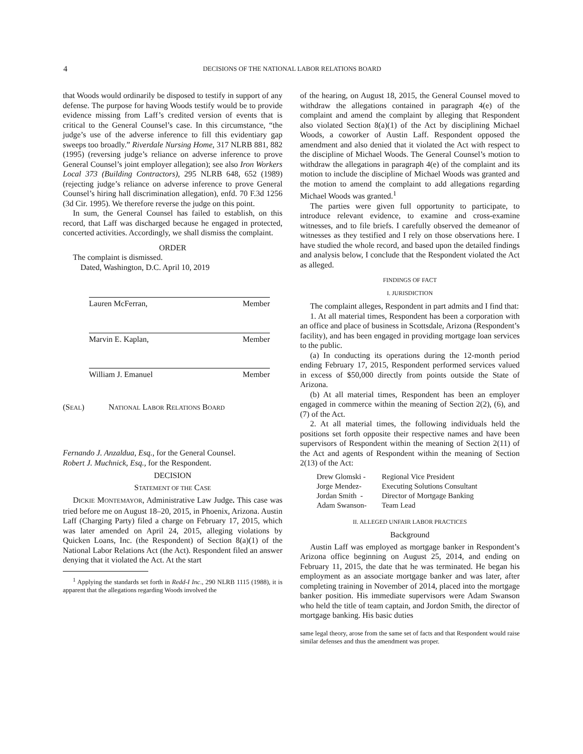4 DECISIONS OF THE NATIONAL LABOR RELATIONS BOARD
that Woods would ordinarily be disposed to testify in support of any defense. The purpose for having Woods testify would be to provide evidence missing from Laff’s credited version of events that is critical to the General Counsel’s case. In this circumstance, “the judge’s use of the adverse inference to fill this evidentiary gap sweeps too broadly.” Riverdale Nursing Home, 317 NLRB 881, 882 (1995) (reversing judge’s reliance on adverse inference to prove General Counsel’s joint employer allegation); see also Iron Workers Local 373 (Building Contractors), 295 NLRB 648, 652 (1989) (rejecting judge’s reliance on adverse inference to prove General Counsel’s hiring hall discrimination allegation), enfd. 70 F.3d 1256 (3d Cir. 1995). We therefore reverse the judge on this point.
In sum, the General Counsel has failed to establish, on this record, that Laff was discharged because he engaged in protected, concerted activities. Accordingly, we shall dismiss the complaint.
ORDER
The complaint is dismissed.
Dated, Washington, D.C. April 10, 2019
Lauren McFerran, Member
Marvin E. Kaplan, Member
William J. Emanuel Member
(SEAL) NATIONAL LABOR RELATIONS BOARD
Fernando J. Anzaldua, Esq., for the General Counsel.
Robert J. Muchnick, Esq., for the Respondent.
DECISION
STATEMENT OF THE CASE
DICKIE MONTEMAYOR, Administrative Law Judge. This case was tried before me on August 18–20, 2015, in Phoenix, Arizona. Austin Laff (Charging Party) filed a charge on February 17, 2015, which was later amended on April 24, 2015, alleging violations by Quicken Loans, Inc. (the Respondent) of Section 8(a)(1) of the National Labor Relations Act (the Act). Respondent filed an answer denying that it violated the Act. At the start
<sup>1</sup> Applying the standards set forth in Redd-I Inc., 290 NLRB 1115 (1988), it is apparent that the allegations regarding Woods involved the
of the hearing, on August 18, 2015, the General Counsel moved to withdraw the allegations contained in paragraph 4(e) of the complaint and amend the complaint by alleging that Respondent also violated Section 8(a)(1) of the Act by disciplining Michael Woods, a coworker of Austin Laff. Respondent opposed the amendment and also denied that it violated the Act with respect to the discipline of Michael Woods. The General Counsel’s motion to withdraw the allegations in paragraph 4(e) of the complaint and its motion to include the discipline of Michael Woods was granted and the motion to amend the complaint to add allegations regarding Michael Woods was granted.<sup>1</sup>
The parties were given full opportunity to participate, to introduce relevant evidence, to examine and cross-examine witnesses, and to file briefs. I carefully observed the demeanor of witnesses as they testified and I rely on those observations here. I have studied the whole record, and based upon the detailed findings and analysis below, I conclude that the Respondent violated the Act as alleged.
FINDINGS OF FACT
I. JURISDICTION
The complaint alleges, Respondent in part admits and I find that:
1. At all material times, Respondent has been a corporation with an office and place of business in Scottsdale, Arizona (Respondent’s facility), and has been engaged in providing mortgage loan services to the public.
(a) In conducting its operations during the 12-month period ending February 17, 2015, Respondent performed services valued in excess of $50,000 directly from points outside the State of Arizona.
(b) At all material times, Respondent has been an employer engaged in commerce within the meaning of Section 2(2), (6), and (7) of the Act.
2. At all material times, the following individuals held the positions set forth opposite their respective names and have been supervisors of Respondent within the meaning of Section 2(11) of the Act and agents of Respondent within the meaning of Section 2(13) of the Act:
| Drew Glomski - | Regional Vice President |
| Jorge Mendez- | Executing Solutions Consultant |
| Jordan Smith - | Director of Mortgage Banking |
| Adam Swanson- | Team Lead |
II. ALLEGED UNFAIR LABOR PRACTICES
Background
Austin Laff was employed as mortgage banker in Respondent’s Arizona office beginning on August 25, 2014, and ending on February 11, 2015, the date that he was terminated. He began his employment as an associate mortgage banker and was later, after completing training in November of 2014, placed into the mortgage banker position. His immediate supervisors were Adam Swanson who held the title of team captain, and Jordon Smith, the director of mortgage banking. His basic duties
same legal theory, arose from the same set of facts and that Respondent would raise similar defenses and thus the amendment was proper.